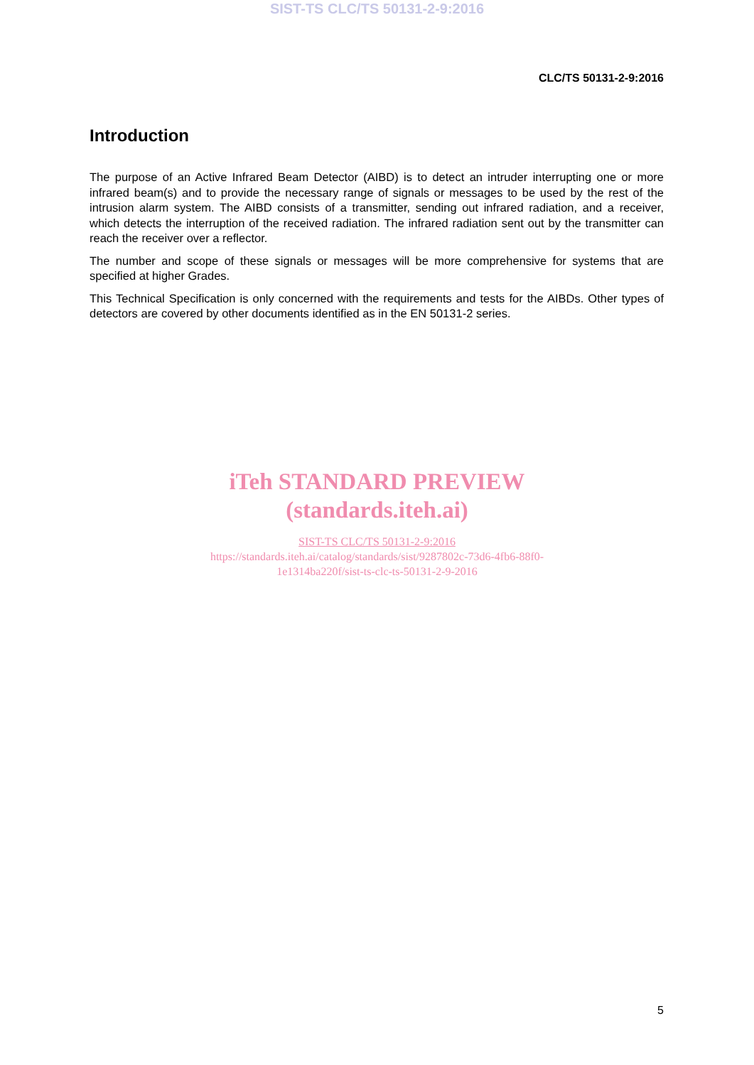SIST-TS CLC/TS 50131-2-9:2016
CLC/TS 50131-2-9:2016
Introduction
The purpose of an Active Infrared Beam Detector (AIBD) is to detect an intruder interrupting one or more infrared beam(s) and to provide the necessary range of signals or messages to be used by the rest of the intrusion alarm system. The AIBD consists of a transmitter, sending out infrared radiation, and a receiver, which detects the interruption of the received radiation. The infrared radiation sent out by the transmitter can reach the receiver over a reflector.
The number and scope of these signals or messages will be more comprehensive for systems that are specified at higher Grades.
This Technical Specification is only concerned with the requirements and tests for the AIBDs. Other types of detectors are covered by other documents identified as in the EN 50131-2 series.
iTeh STANDARD PREVIEW
(standards.iteh.ai)
SIST-TS CLC/TS 50131-2-9:2016
https://standards.iteh.ai/catalog/standards/sist/9287802c-73d6-4fb6-88f0-
1e1314ba220f/sist-ts-clc-ts-50131-2-9-2016
5